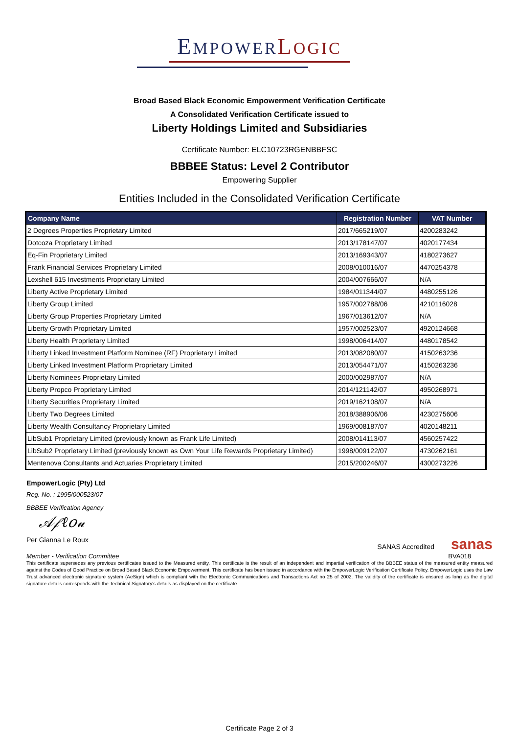EMPOWERLOGIC
Broad Based Black Economic Empowerment Verification Certificate
A Consolidated Verification Certificate issued to
Liberty Holdings Limited and Subsidiaries
Certificate Number: ELC10723RGENBBFSC
BBBEE Status: Level 2 Contributor
Empowering Supplier
Entities Included in the Consolidated Verification Certificate
| Company Name | Registration Number | VAT Number |
| --- | --- | --- |
| 2 Degrees Properties Proprietary Limited | 2017/665219/07 | 4200283242 |
| Dotcoza Proprietary Limited | 2013/178147/07 | 4020177434 |
| Eq-Fin Proprietary Limited | 2013/169343/07 | 4180273627 |
| Frank Financial Services Proprietary Limited | 2008/010016/07 | 4470254378 |
| Lexshell 615 Investments Proprietary Limited | 2004/007666/07 | N/A |
| Liberty Active Proprietary Limited | 1984/011344/07 | 4480255126 |
| Liberty Group Limited | 1957/002788/06 | 4210116028 |
| Liberty Group Properties Proprietary Limited | 1967/013612/07 | N/A |
| Liberty Growth Proprietary Limited | 1957/002523/07 | 4920124668 |
| Liberty Health Proprietary Limited | 1998/006414/07 | 4480178542 |
| Liberty Linked Investment Platform Nominee (RF) Proprietary Limited | 2013/082080/07 | 4150263236 |
| Liberty Linked Investment Platform Proprietary Limited | 2013/054471/07 | 4150263236 |
| Liberty Nominees Proprietary Limited | 2000/002987/07 | N/A |
| Liberty Propco Proprietary Limited | 2014/121142/07 | 4950268971 |
| Liberty Securities Proprietary Limited | 2019/162108/07 | N/A |
| Liberty Two Degrees Limited | 2018/388906/06 | 4230275606 |
| Liberty Wealth Consultancy Proprietary Limited | 1969/008187/07 | 4020148211 |
| LibSub1 Proprietary Limited (previously known as Frank Life Limited) | 2008/014113/07 | 4560257422 |
| LibSub2 Proprietary Limited (previously known as Own Your Life Rewards Proprietary Limited) | 1998/009122/07 | 4730262161 |
| Mentenova Consultants and Actuaries Proprietary Limited | 2015/200246/07 | 4300273226 |
EmpowerLogic (Pty) Ltd
Reg. No. : 1995/000523/07
BBBEE Verification Agency
𝒜𝒻ℓ𝑜𝓊
Per Gianna Le Roux SANAS Accredited sanas
Member - Verification Committee BVA018
This certificate supersedes any previous certificates issued to the Measured entity. This certificate is the result of an independent and impartial verification of the BBBEE status of the measured entity measured against the Codes of Good Practice on Broad Based Black Economic Empowerment. This certificate has been issued in accordance with the EmpowerLogic Verification Certificate Policy. EmpowerLogic uses the Law Trust advanced electronic signature system (AeSign) which is compliant with the Electronic Communications and Transactions Act no 25 of 2002. The validity of the certificate is ensured as long as the digital signature details corresponds with the Technical Signatory's details as displayed on the certificate.
Certificate Page 2 of 3